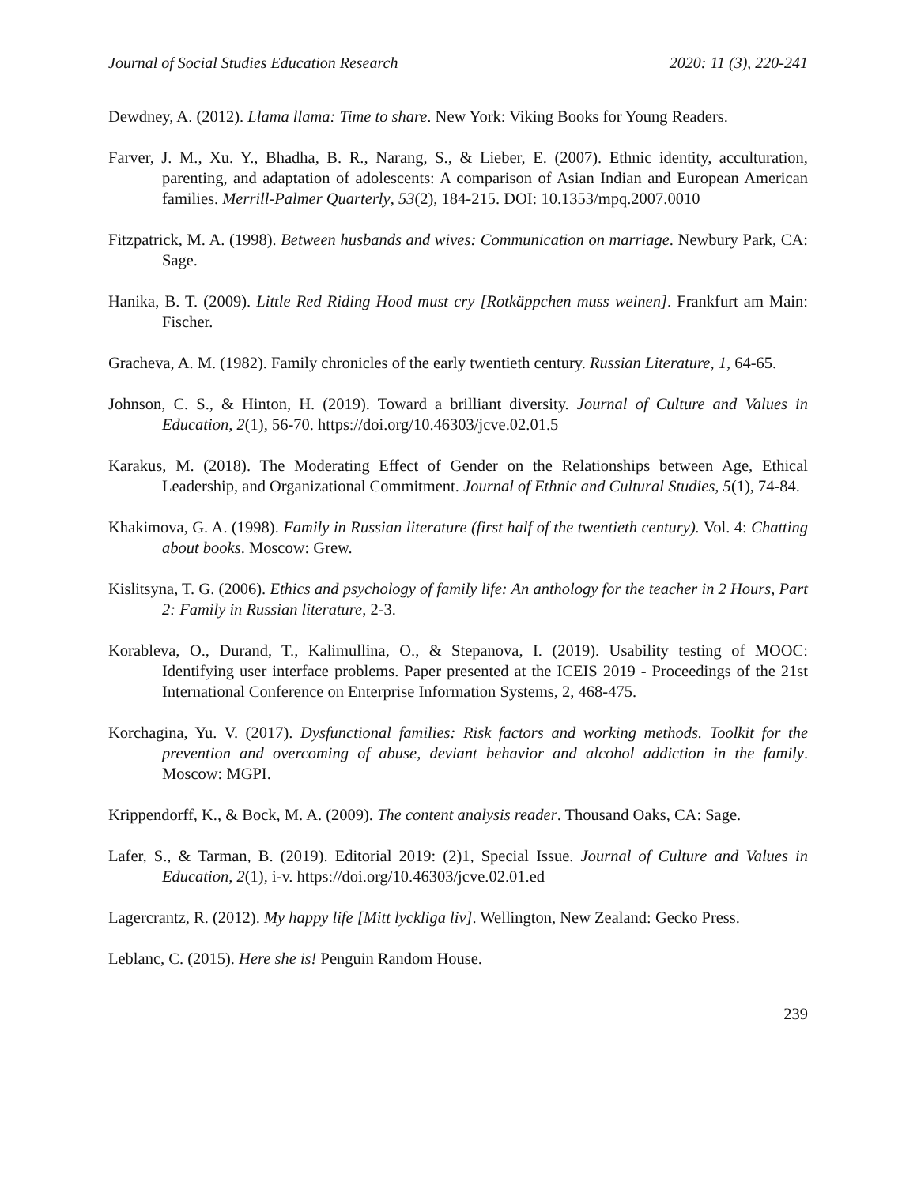Journal of Social Studies Education Research 2020: 11 (3), 220-241
Dewdney, A. (2012). Llama llama: Time to share. New York: Viking Books for Young Readers.
Farver, J. M., Xu. Y., Bhadha, B. R., Narang, S., & Lieber, E. (2007). Ethnic identity, acculturation, parenting, and adaptation of adolescents: A comparison of Asian Indian and European American families. Merrill-Palmer Quarterly, 53(2), 184-215. DOI: 10.1353/mpq.2007.0010
Fitzpatrick, M. A. (1998). Between husbands and wives: Communication on marriage. Newbury Park, CA: Sage.
Hanika, B. T. (2009). Little Red Riding Hood must cry [Rotkäppchen muss weinen]. Frankfurt am Main: Fischer.
Gracheva, A. M. (1982). Family chronicles of the early twentieth century. Russian Literature, 1, 64-65.
Johnson, C. S., & Hinton, H. (2019). Toward a brilliant diversity. Journal of Culture and Values in Education, 2(1), 56-70. https://doi.org/10.46303/jcve.02.01.5
Karakus, M. (2018). The Moderating Effect of Gender on the Relationships between Age, Ethical Leadership, and Organizational Commitment. Journal of Ethnic and Cultural Studies, 5(1), 74-84.
Khakimova, G. A. (1998). Family in Russian literature (first half of the twentieth century). Vol. 4: Chatting about books. Moscow: Grew.
Kislitsyna, T. G. (2006). Ethics and psychology of family life: An anthology for the teacher in 2 Hours, Part 2: Family in Russian literature, 2-3.
Korableva, O., Durand, T., Kalimullina, O., & Stepanova, I. (2019). Usability testing of MOOC: Identifying user interface problems. Paper presented at the ICEIS 2019 - Proceedings of the 21st International Conference on Enterprise Information Systems, 2, 468-475.
Korchagina, Yu. V. (2017). Dysfunctional families: Risk factors and working methods. Toolkit for the prevention and overcoming of abuse, deviant behavior and alcohol addiction in the family. Moscow: MGPI.
Krippendorff, K., & Bock, M. A. (2009). The content analysis reader. Thousand Oaks, CA: Sage.
Lafer, S., & Tarman, B. (2019). Editorial 2019: (2)1, Special Issue. Journal of Culture and Values in Education, 2(1), i-v. https://doi.org/10.46303/jcve.02.01.ed
Lagercrantz, R. (2012). My happy life [Mitt lyckliga liv]. Wellington, New Zealand: Gecko Press.
Leblanc, C. (2015). Here she is! Penguin Random House.
239